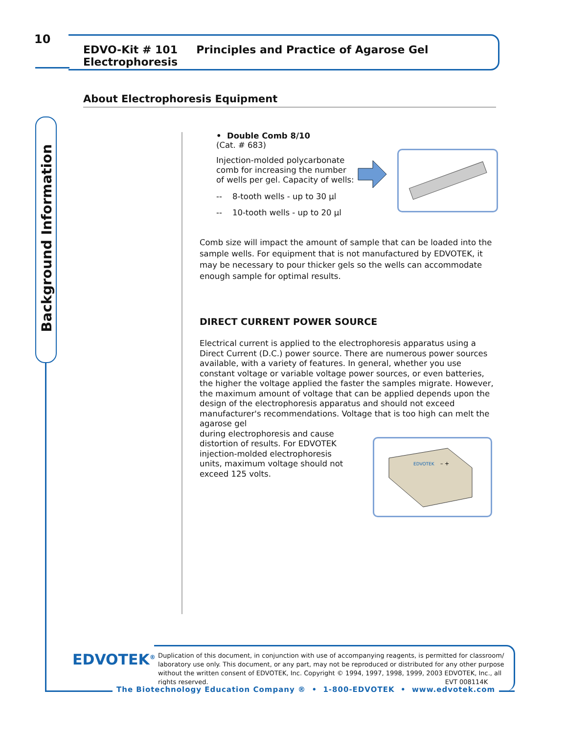10 EDVO-Kit # 101 Principles and Practice of Agarose Gel Electrophoresis
About Electrophoresis Equipment
Background Information
• Double Comb 8/10
(Cat. # 683)
Injection-molded polycarbonate comb for increasing the number of wells per gel. Capacity of wells:
-- 8-tooth wells - up to 30 µl
-- 10-tooth wells - up to 20 µl
Comb size will impact the amount of sample that can be loaded into the sample wells. For equipment that is not manufactured by EDVOTEK, it may be necessary to pour thicker gels so the wells can accommodate enough sample for optimal results.
DIRECT CURRENT POWER SOURCE
Electrical current is applied to the electrophoresis apparatus using a Direct Current (D.C.) power source. There are numerous power sources available, with a variety of features. In general, whether you use constant voltage or variable voltage power sources, or even batteries, the higher the voltage applied the faster the samples migrate. However, the maximum amount of voltage that can be applied depends upon the design of the electrophoresis apparatus and should not exceed manufacturer's recommendations. Voltage that is too high can melt the agarose gel
during electrophoresis and cause distortion of results. For EDVOTEK injection-molded electrophoresis units, maximum voltage should not exceed 125 volts.
EDVOTEK
– +
EDVOTEK<sup>®</sup>
Duplication of this document, in conjunction with use of accompanying reagents, is permitted for classroom/ laboratory use only. This document, or any part, may not be reproduced or distributed for any other purpose without the written consent of EDVOTEK, Inc. Copyright © 1994, 1997, 1998, 1999, 2003 EDVOTEK, Inc., all rights reserved. EVT 008114K
The Biotechnology Education Company ® • 1-800-EDVOTEK • www.edvotek.com